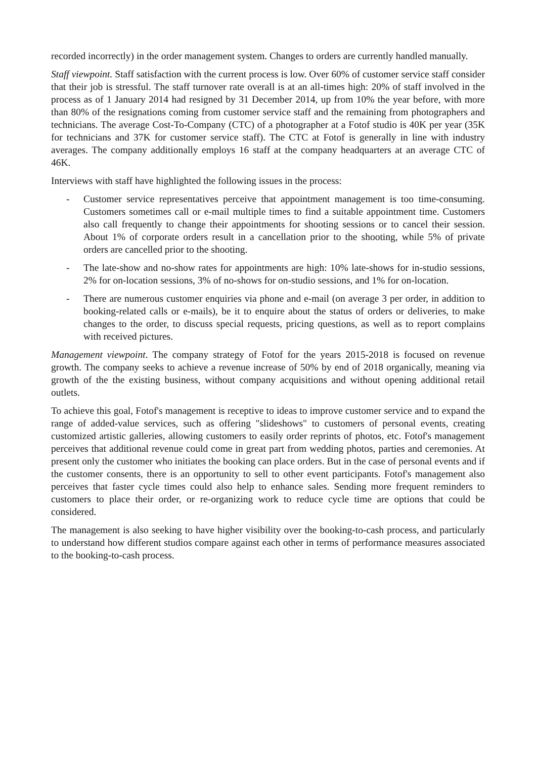recorded incorrectly) in the order management system. Changes to orders are currently handled manually.
Staff viewpoint. Staff satisfaction with the current process is low. Over 60% of customer service staff consider that their job is stressful. The staff turnover rate overall is at an all-times high: 20% of staff involved in the process as of 1 January 2014 had resigned by 31 December 2014, up from 10% the year before, with more than 80% of the resignations coming from customer service staff and the remaining from photographers and technicians. The average Cost-To-Company (CTC) of a photographer at a Fotof studio is 40K per year (35K for technicians and 37K for customer service staff). The CTC at Fotof is generally in line with industry averages. The company additionally employs 16 staff at the company headquarters at an average CTC of 46K.
Interviews with staff have highlighted the following issues in the process:
- Customer service representatives perceive that appointment management is too time-consuming. Customers sometimes call or e-mail multiple times to find a suitable appointment time. Customers also call frequently to change their appointments for shooting sessions or to cancel their session. About 1% of corporate orders result in a cancellation prior to the shooting, while 5% of private orders are cancelled prior to the shooting.
- The late-show and no-show rates for appointments are high: 10% late-shows for in-studio sessions, 2% for on-location sessions, 3% of no-shows for on-studio sessions, and 1% for on-location.
- There are numerous customer enquiries via phone and e-mail (on average 3 per order, in addition to booking-related calls or e-mails), be it to enquire about the status of orders or deliveries, to make changes to the order, to discuss special requests, pricing questions, as well as to report complains with received pictures.
Management viewpoint. The company strategy of Fotof for the years 2015-2018 is focused on revenue growth. The company seeks to achieve a revenue increase of 50% by end of 2018 organically, meaning via growth of the the existing business, without company acquisitions and without opening additional retail outlets.
To achieve this goal, Fotof's management is receptive to ideas to improve customer service and to expand the range of added-value services, such as offering "slideshows" to customers of personal events, creating customized artistic galleries, allowing customers to easily order reprints of photos, etc. Fotof's management perceives that additional revenue could come in great part from wedding photos, parties and ceremonies. At present only the customer who initiates the booking can place orders. But in the case of personal events and if the customer consents, there is an opportunity to sell to other event participants. Fotof's management also perceives that faster cycle times could also help to enhance sales. Sending more frequent reminders to customers to place their order, or re-organizing work to reduce cycle time are options that could be considered.
The management is also seeking to have higher visibility over the booking-to-cash process, and particularly to understand how different studios compare against each other in terms of performance measures associated to the booking-to-cash process.